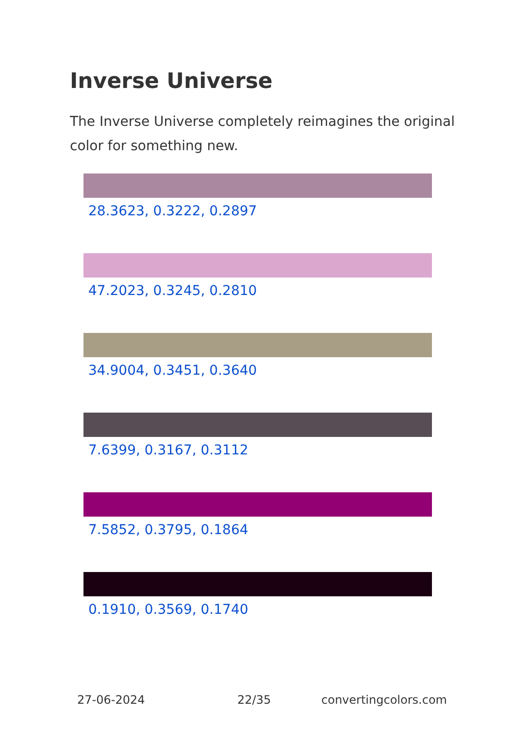Inverse Universe
The Inverse Universe completely reimagines the original color for something new.
28.3623, 0.3222, 0.2897
47.2023, 0.3245, 0.2810
34.9004, 0.3451, 0.3640
7.6399, 0.3167, 0.3112
7.5852, 0.3795, 0.1864
0.1910, 0.3569, 0.1740
27-06-2024 22/35 convertingcolors.com